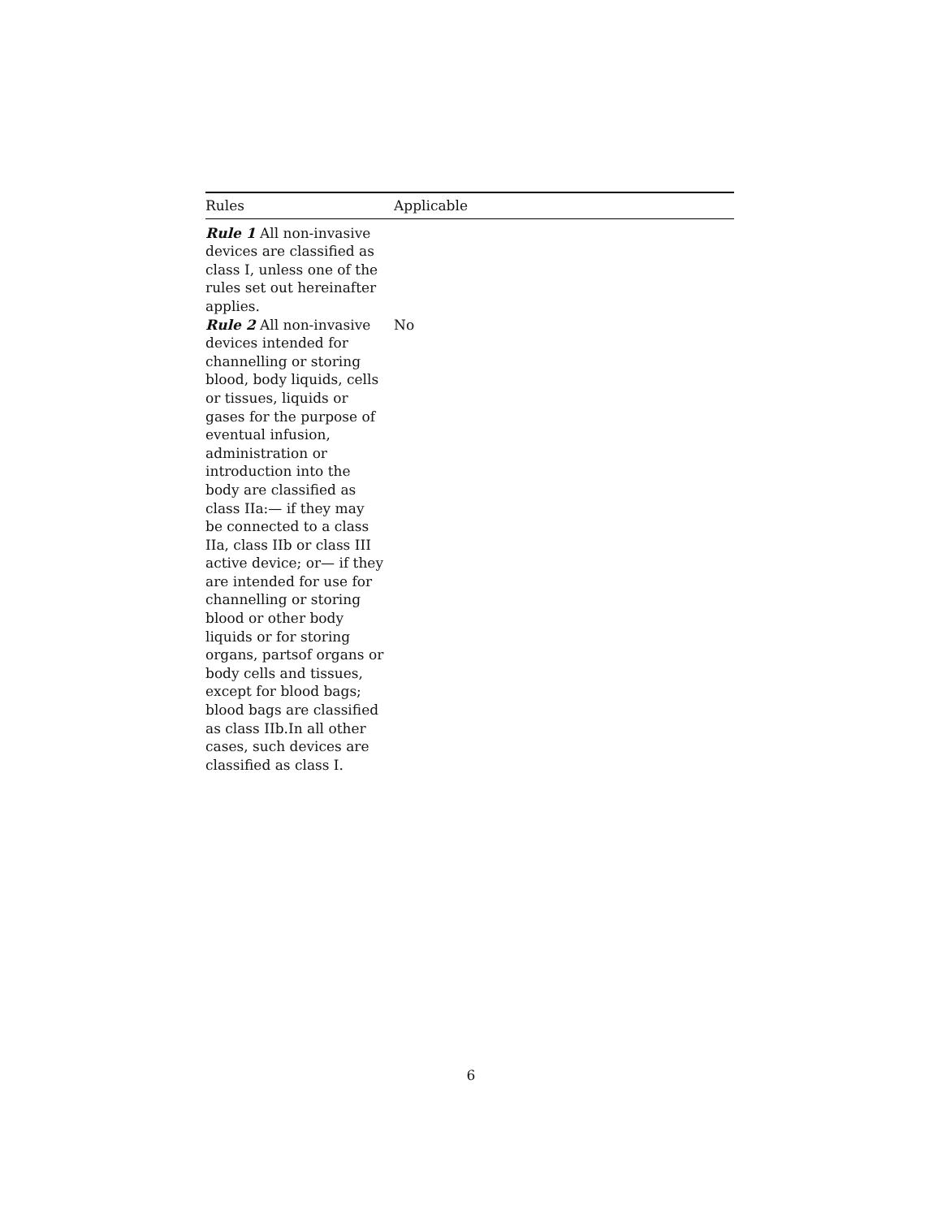| Rules | Applicable |
| --- | --- |
| Rule 1 All non-invasive devices are classified as class I, unless one of the rules set out hereinafter applies. | |
| Rule 2 All non-invasive devices intended for channelling or storing blood, body liquids, cells or tissues, liquids or gases for the purpose of eventual infusion, administration or introduction into the body are classified as class IIa:— if they may be connected to a class IIa, class IIb or class III active device; or— if they are intended for use for channelling or storing blood or other body liquids or for storing organs, partsof organs or body cells and tissues, except for blood bags; blood bags are classified as class IIb.In all other cases, such devices are classified as class I. | No |
6